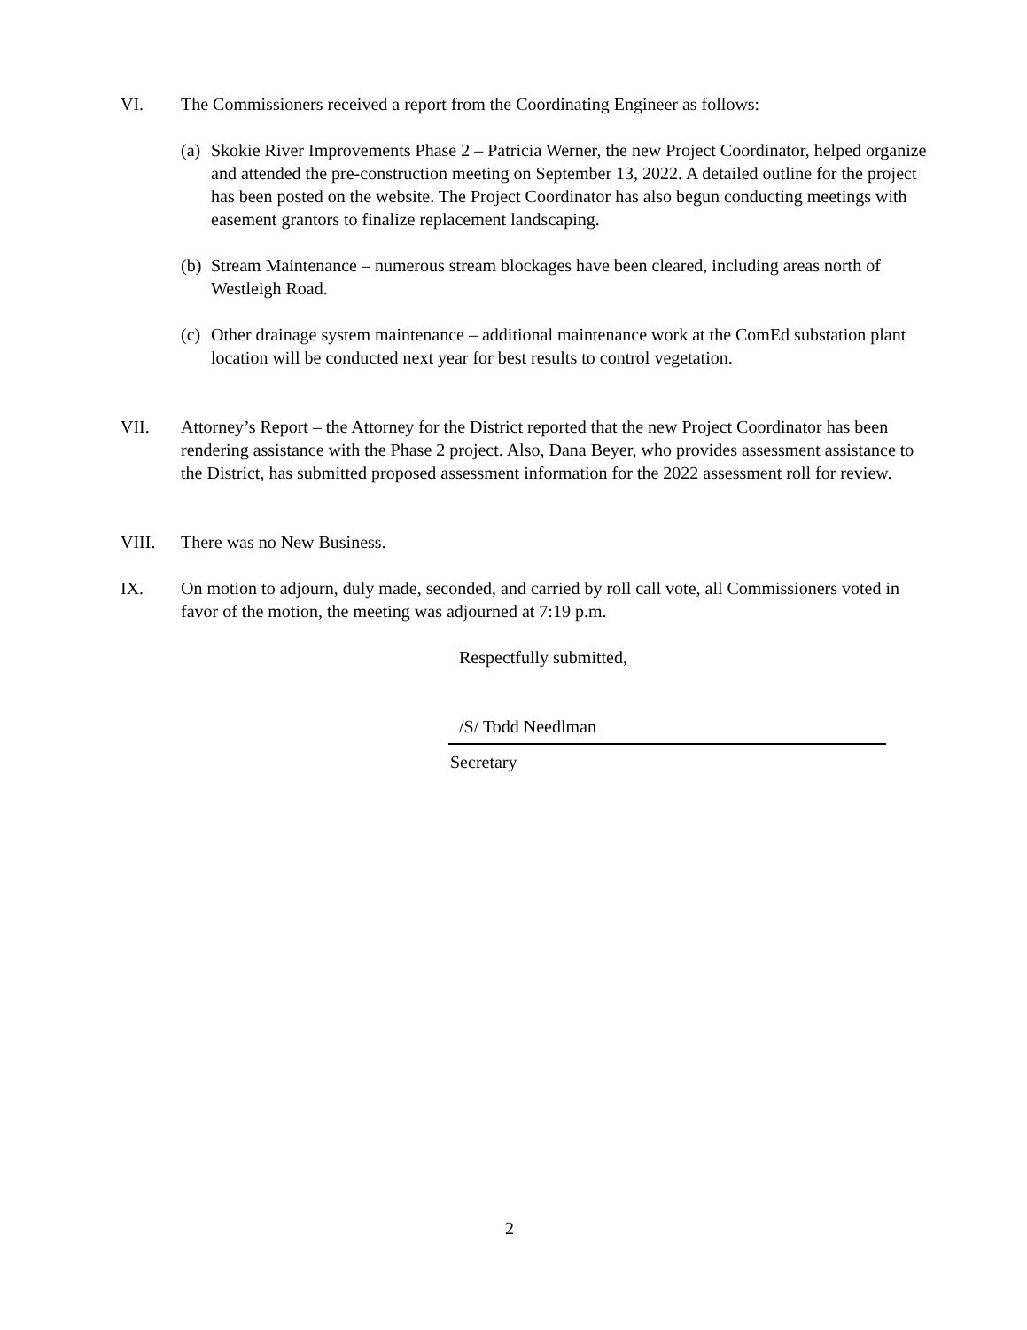VI. The Commissioners received a report from the Coordinating Engineer as follows:
(a)
Skokie River Improvements Phase 2 – Patricia Werner, the new Project Coordinator, helped organize and attended the pre-construction meeting on September 13, 2022. A detailed outline for the project has been posted on the website. The Project Coordinator has also begun conducting meetings with easement grantors to finalize replacement landscaping.
(b)
Stream Maintenance – numerous stream blockages have been cleared, including areas north of Westleigh Road.
(c)
Other drainage system maintenance – additional maintenance work at the ComEd substation plant location will be conducted next year for best results to control vegetation.
VII. Attorney’s Report – the Attorney for the District reported that the new Project Coordinator has been rendering assistance with the Phase 2 project. Also, Dana Beyer, who provides assessment assistance to the District, has submitted proposed assessment information for the 2022 assessment roll for review.
VIII. There was no New Business.
IX. On motion to adjourn, duly made, seconded, and carried by roll call vote, all Commissioners voted in favor of the motion, the meeting was adjourned at 7:19 p.m.
Respectfully submitted,
/S/ Todd Needlman
Secretary
2